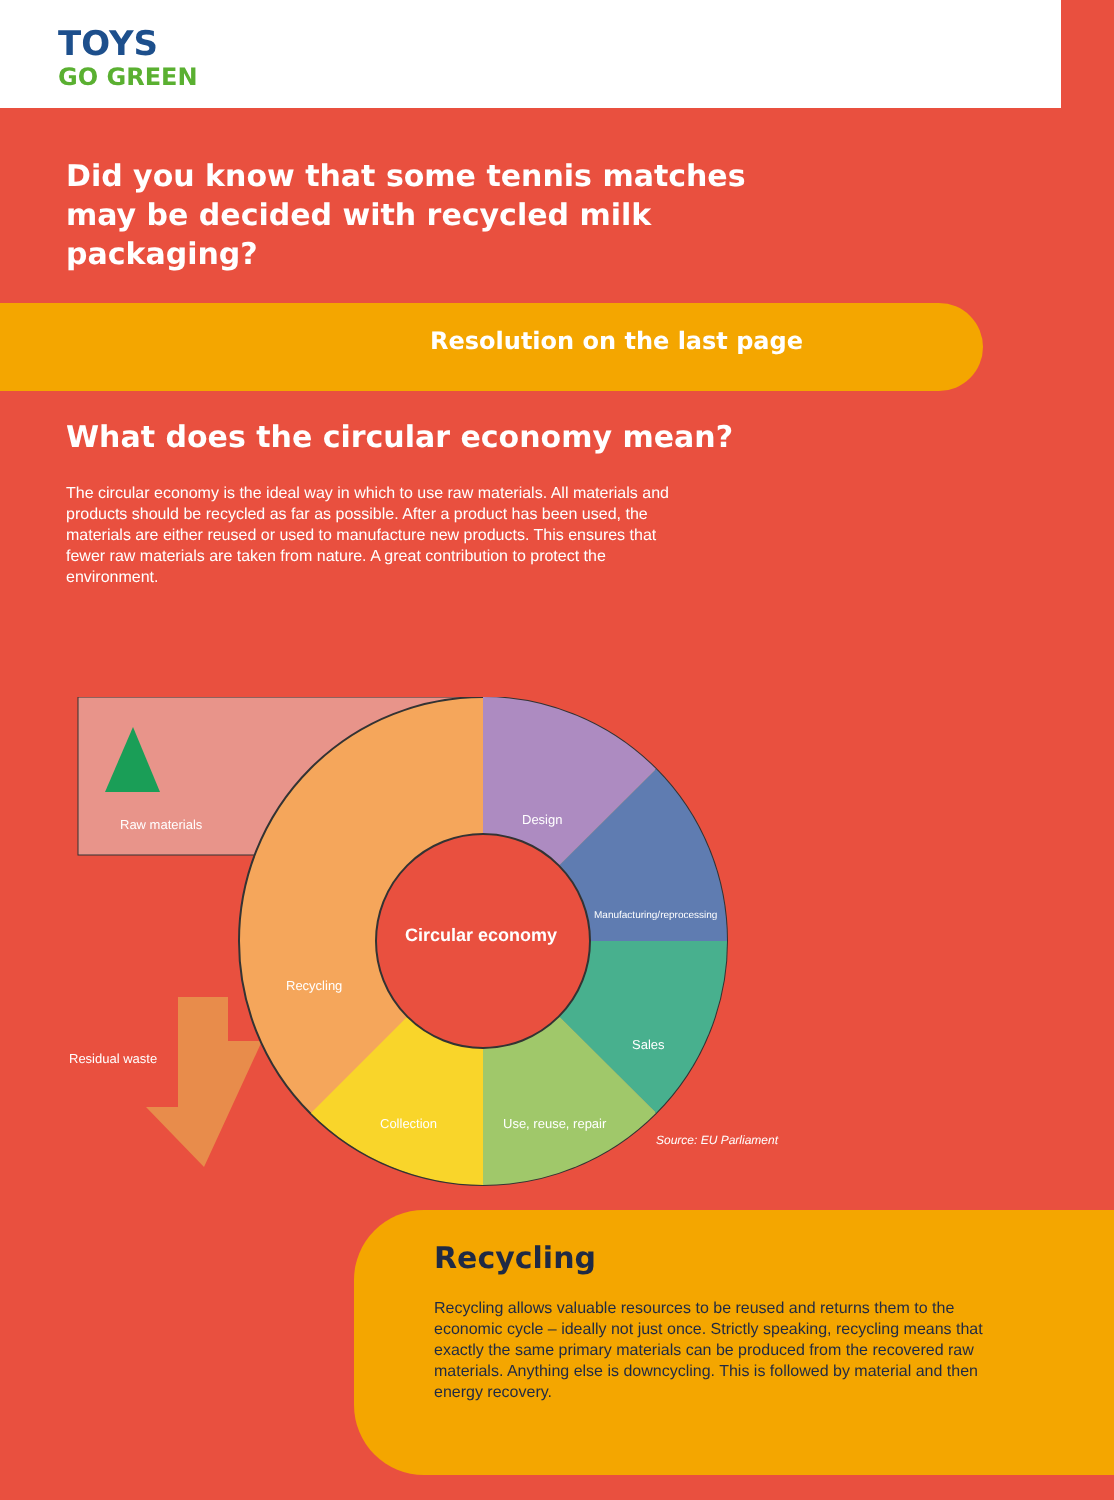TOYS
GO GREEN
Did you know that some tennis matches may be decided with recycled milk packaging?
Resolution on the last page
What does the circular economy mean?
The circular economy is the ideal way in which to use raw materials. All materials and products should be recycled as far as possible. After a product has been used, the materials are either reused or used to manufacture new products. This ensures that fewer raw materials are taken from nature. A great contribution to protect the environment.
Raw materials Design
Manufacturing/reprocessing
Circular economy
Recycling
Sales
Residual waste
Collection Use, reuse, repair
Source: EU Parliament
Recycling
Recycling allows valuable resources to be reused and returns them to the economic cycle – ideally not just once. Strictly speaking, recycling means that exactly the same primary materials can be produced from the recovered raw materials. Anything else is downcycling. This is followed by material and then energy recovery.